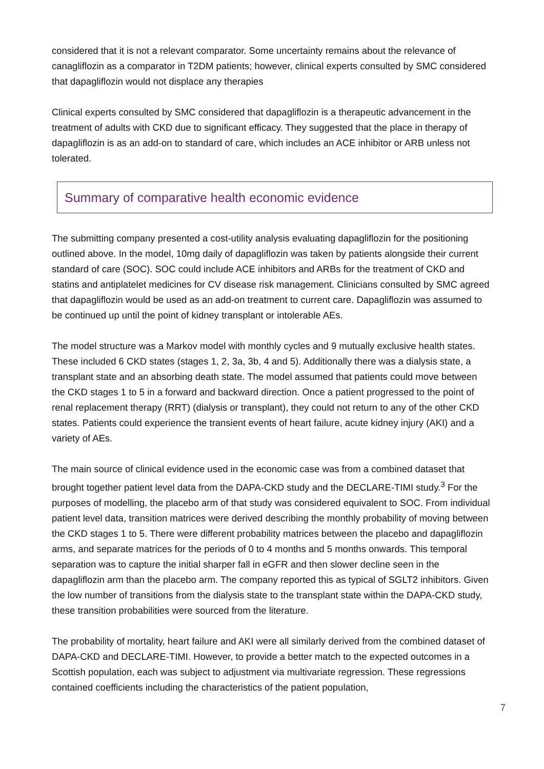considered that it is not a relevant comparator. Some uncertainty remains about the relevance of canagliflozin as a comparator in T2DM patients; however, clinical experts consulted by SMC considered that dapagliflozin would not displace any therapies
Clinical experts consulted by SMC considered that dapagliflozin is a therapeutic advancement in the treatment of adults with CKD due to significant efficacy. They suggested that the place in therapy of dapagliflozin is as an add-on to standard of care, which includes an ACE inhibitor or ARB unless not tolerated.
Summary of comparative health economic evidence
The submitting company presented a cost-utility analysis evaluating dapagliflozin for the positioning outlined above. In the model, 10mg daily of dapagliflozin was taken by patients alongside their current standard of care (SOC). SOC could include ACE inhibitors and ARBs for the treatment of CKD and statins and antiplatelet medicines for CV disease risk management. Clinicians consulted by SMC agreed that dapagliflozin would be used as an add-on treatment to current care. Dapagliflozin was assumed to be continued up until the point of kidney transplant or intolerable AEs.
The model structure was a Markov model with monthly cycles and 9 mutually exclusive health states. These included 6 CKD states (stages 1, 2, 3a, 3b, 4 and 5). Additionally there was a dialysis state, a transplant state and an absorbing death state. The model assumed that patients could move between the CKD stages 1 to 5 in a forward and backward direction. Once a patient progressed to the point of renal replacement therapy (RRT) (dialysis or transplant), they could not return to any of the other CKD states. Patients could experience the transient events of heart failure, acute kidney injury (AKI) and a variety of AEs.
The main source of clinical evidence used in the economic case was from a combined dataset that brought together patient level data from the DAPA-CKD study and the DECLARE-TIMI study.<sup>3</sup> For the purposes of modelling, the placebo arm of that study was considered equivalent to SOC. From individual patient level data, transition matrices were derived describing the monthly probability of moving between the CKD stages 1 to 5. There were different probability matrices between the placebo and dapagliflozin arms, and separate matrices for the periods of 0 to 4 months and 5 months onwards. This temporal separation was to capture the initial sharper fall in eGFR and then slower decline seen in the dapagliflozin arm than the placebo arm. The company reported this as typical of SGLT2 inhibitors. Given the low number of transitions from the dialysis state to the transplant state within the DAPA-CKD study, these transition probabilities were sourced from the literature.
The probability of mortality, heart failure and AKI were all similarly derived from the combined dataset of DAPA-CKD and DECLARE-TIMI. However, to provide a better match to the expected outcomes in a Scottish population, each was subject to adjustment via multivariate regression. These regressions contained coefficients including the characteristics of the patient population,
7